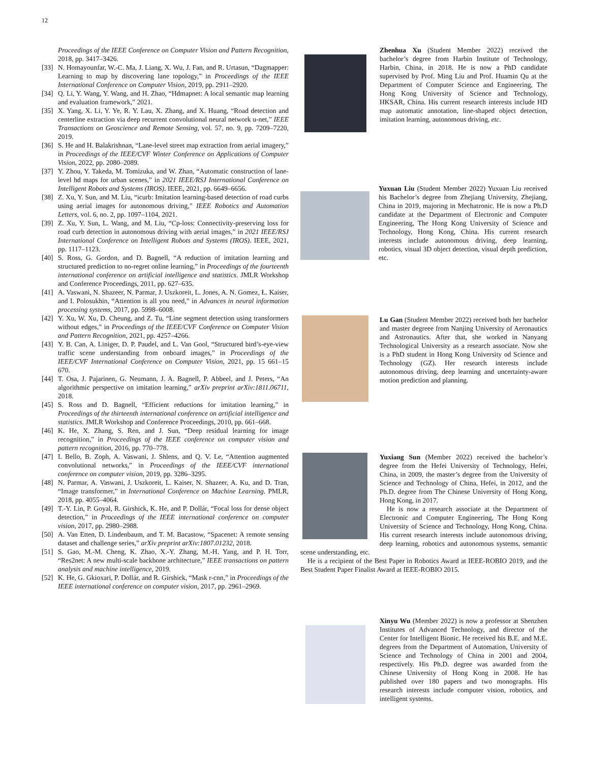12
Proceedings of the IEEE Conference on Computer Vision and Pattern Recognition, 2018, pp. 3417–3426.
[33] N. Homayounfar, W.-C. Ma, J. Liang, X. Wu, J. Fan, and R. Urtasun, “Dagmapper: Learning to map by discovering lane topology,” in Proceedings of the IEEE International Conference on Computer Vision, 2019, pp. 2911–2920.
[34] Q. Li, Y. Wang, Y. Wang, and H. Zhao, “Hdmapnet: A local semantic map learning and evaluation framework,” 2021.
[35] X. Yang, X. Li, Y. Ye, R. Y. Lau, X. Zhang, and X. Huang, “Road detection and centerline extraction via deep recurrent convolutional neural network u-net,” IEEE Transactions on Geoscience and Remote Sensing, vol. 57, no. 9, pp. 7209–7220, 2019.
[36] S. He and H. Balakrishnan, “Lane-level street map extraction from aerial imagery,” in Proceedings of the IEEE/CVF Winter Conference on Applications of Computer Vision, 2022, pp. 2080–2089.
[37] Y. Zhou, Y. Takeda, M. Tomizuka, and W. Zhan, “Automatic construction of lane-level hd maps for urban scenes,” in 2021 IEEE/RSJ International Conference on Intelligent Robots and Systems (IROS). IEEE, 2021, pp. 6649–6656.
[38] Z. Xu, Y. Sun, and M. Liu, “icurb: Imitation learning-based detection of road curbs using aerial images for autonomous driving,” IEEE Robotics and Automation Letters, vol. 6, no. 2, pp. 1097–1104, 2021.
[39] Z. Xu, Y. Sun, L. Wang, and M. Liu, “Cp-loss: Connectivity-preserving loss for road curb detection in autonomous driving with aerial images,” in 2021 IEEE/RSJ International Conference on Intelligent Robots and Systems (IROS). IEEE, 2021, pp. 1117–1123.
[40] S. Ross, G. Gordon, and D. Bagnell, “A reduction of imitation learning and structured prediction to no-regret online learning,” in Proceedings of the fourteenth international conference on artificial intelligence and statistics. JMLR Workshop and Conference Proceedings, 2011, pp. 627–635.
[41] A. Vaswani, N. Shazeer, N. Parmar, J. Uszkoreit, L. Jones, A. N. Gomez, Ł. Kaiser, and I. Polosukhin, “Attention is all you need,” in Advances in neural information processing systems, 2017, pp. 5998–6008.
[42] Y. Xu, W. Xu, D. Cheung, and Z. Tu, “Line segment detection using transformers without edges,” in Proceedings of the IEEE/CVF Conference on Computer Vision and Pattern Recognition, 2021, pp. 4257–4266.
[43] Y. B. Can, A. Liniger, D. P. Paudel, and L. Van Gool, “Structured bird’s-eye-view traffic scene understanding from onboard images,” in Proceedings of the IEEE/CVF International Conference on Computer Vision, 2021, pp. 15 661–15 670.
[44] T. Osa, J. Pajarinen, G. Neumann, J. A. Bagnell, P. Abbeel, and J. Peters, “An algorithmic perspective on imitation learning,” arXiv preprint arXiv:1811.06711, 2018.
[45] S. Ross and D. Bagnell, “Efficient reductions for imitation learning,” in Proceedings of the thirteenth international conference on artificial intelligence and statistics. JMLR Workshop and Conference Proceedings, 2010, pp. 661–668.
[46] K. He, X. Zhang, S. Ren, and J. Sun, “Deep residual learning for image recognition,” in Proceedings of the IEEE conference on computer vision and pattern recognition, 2016, pp. 770–778.
[47] I. Bello, B. Zoph, A. Vaswani, J. Shlens, and Q. V. Le, “Attention augmented convolutional networks,” in Proceedings of the IEEE/CVF international conference on computer vision, 2019, pp. 3286–3295.
[48] N. Parmar, A. Vaswani, J. Uszkoreit, L. Kaiser, N. Shazeer, A. Ku, and D. Tran, “Image transformer,” in International Conference on Machine Learning. PMLR, 2018, pp. 4055–4064.
[49] T.-Y. Lin, P. Goyal, R. Girshick, K. He, and P. Dollár, “Focal loss for dense object detection,” in Proceedings of the IEEE international conference on computer vision, 2017, pp. 2980–2988.
[50] A. Van Etten, D. Lindenbaum, and T. M. Bacastow, “Spacenet: A remote sensing dataset and challenge series,” arXiv preprint arXiv:1807.01232, 2018.
[51] S. Gao, M.-M. Cheng, K. Zhao, X.-Y. Zhang, M.-H. Yang, and P. H. Torr, “Res2net: A new multi-scale backbone architecture,” IEEE transactions on pattern analysis and machine intelligence, 2019.
[52] K. He, G. Gkioxari, P. Dollár, and R. Girshick, “Mask r-cnn,” in Proceedings of the IEEE international conference on computer vision, 2017, pp. 2961–2969.
Zhenhua Xu (Student Member 2022) received the bachelor’s degree from Harbin Institute of Technology, Harbin, China, in 2018. He is now a PhD candidate supervised by Prof. Ming Liu and Prof. Huamin Qu at the Department of Computer Science and Engineering, The Hong Kong University of Science and Technology, HKSAR, China. His current research interests include HD map automatic annotation, line-shaped object detection, imitation learning, autonomous driving, etc.
Yuxuan Liu (Student Member 2022) Yuxuan Liu received his Bachelor’s degree from Zhejiang University, Zhejiang, China in 2019, majoring in Mechatronic. He is now a Ph.D candidate at the Department of Electronic and Computer Engineering, The Hong Kong University of Science and Technology, Hong Kong, China. His current research interests include autonomous driving, deep learning, robotics, visual 3D object detection, visual depth prediction, etc.
Lu Gan (Student Member 2022) received both her bachelor and master degreee from Nanjing University of Aeronautics and Astronautics. After that, she worked in Nanyang Technological University as a research associate. Now she is a PhD student in Hong Kong University od Science and Technology (GZ). Her research interests include autonomous driving, deep learning and uncertainty-aware motion prediction and planning.
Yuxiang Sun (Member 2022) received the bachelor’s degree from the Hefei University of Technology, Hefei, China, in 2009, the master’s degree from the University of Science and Technology of China, Hefei, in 2012, and the Ph.D. degree from The Chinese University of Hong Kong, Hong Kong, in 2017.
He is now a research associate at the Department of Electronic and Computer Engineering, The Hong Kong University of Science and Technology, Hong Kong, China. His current research interests include autonomous driving, deep learning, robotics and autonomous systems, semantic scene understanding, etc.
He is a recipient of the Best Paper in Robotics Award at IEEE-ROBIO 2019, and the Best Student Paper Finalist Award at IEEE-ROBIO 2015.
Xinyu Wu (Member 2022) is now a professor at Shenzhen Institutes of Advanced Technology, and director of the Center for Intelligent Bionic. He received his B.E. and M.E. degrees from the Department of Automation, University of Science and Technology of China in 2001 and 2004, respectively. His Ph.D. degree was awarded from the Chinese University of Hong Kong in 2008. He has published over 180 papers and two monographs. His research interests include computer vision, robotics, and intelligent systems.